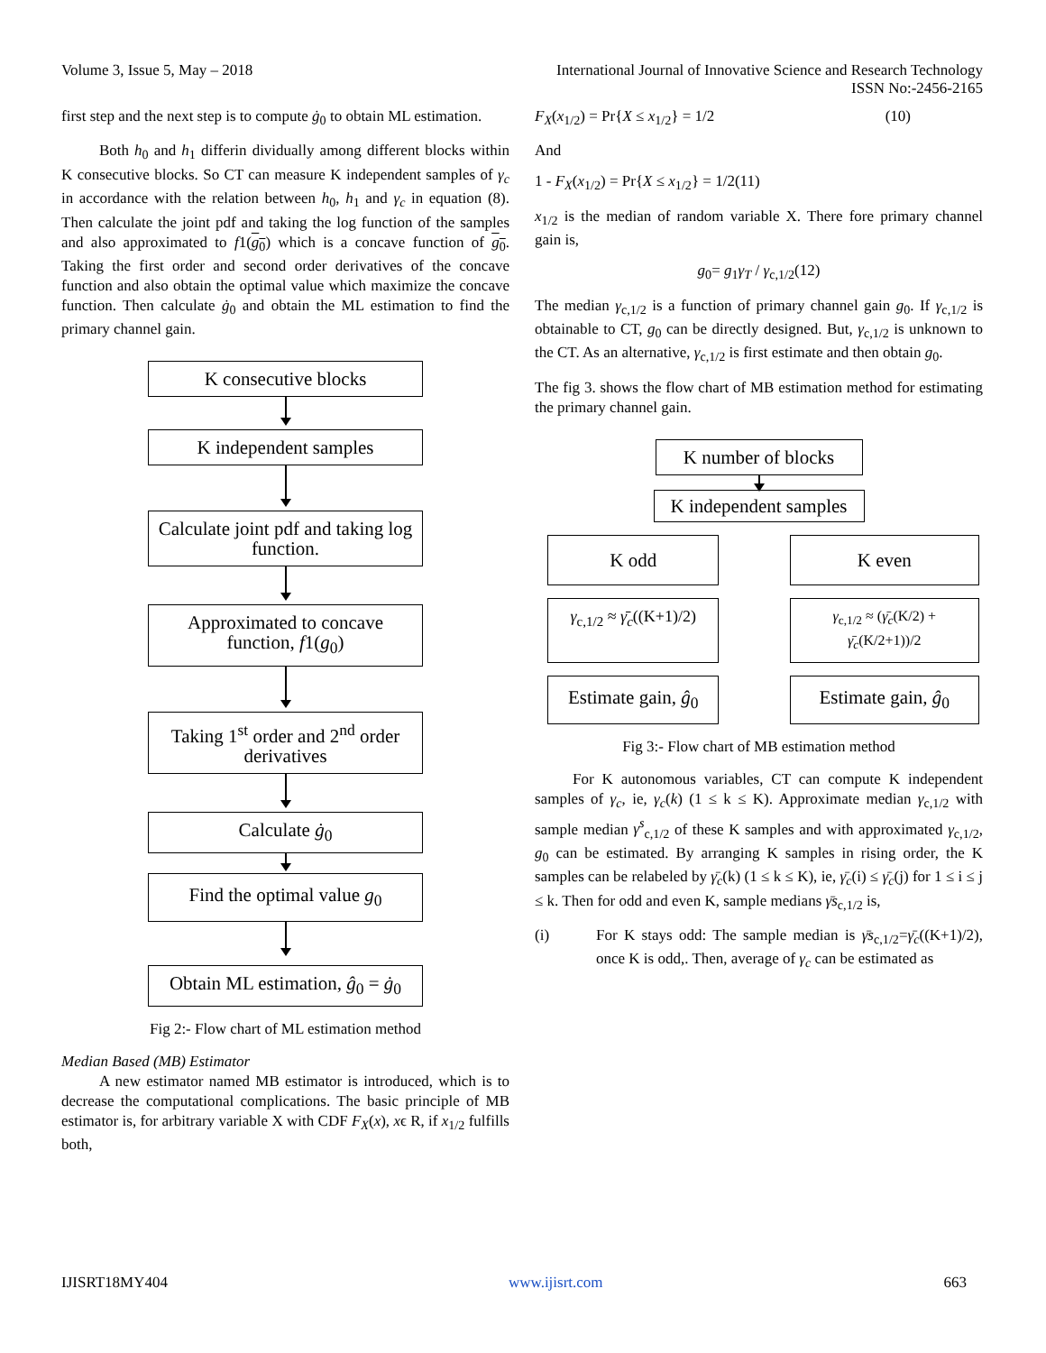Volume 3, Issue 5, May – 2018 International Journal of Innovative Science and Research Technology
ISSN No:-2456-2165
first step and the next step is to compute ġ<sub>0</sub> to obtain ML estimation.
Both h<sub>0</sub> and h<sub>1</sub> differin dividually among different blocks within K consecutive blocks. So CT can measure K independent samples of γ<sub>c</sub> in accordance with the relation between h<sub>0</sub>, h<sub>1</sub> and γ<sub>c</sub> in equation (8). Then calculate the joint pdf and taking the log function of the samples and also approximated to f1(g<sub>0</sub>) which is a concave function of g<sub>0</sub>. Taking the first order and second order derivatives of the concave function and also obtain the optimal value which maximize the concave function. Then calculate ġ<sub>0</sub> and obtain the ML estimation to find the primary channel gain.
K consecutive blocks
K independent samples
Calculate joint pdf and taking log function.
Approximated to concave function, f1(g<sub>0</sub>)
Taking 1<sup>st</sup> order and 2<sup>nd</sup> order derivatives
Calculate ġ<sub>0</sub>
Find the optimal value g<sub>0</sub>
Obtain ML estimation, ĝ<sub>0</sub> = ġ<sub>0</sub>
Fig 2:- Flow chart of ML estimation method
Median Based (MB) Estimator
A new estimator named MB estimator is introduced, which is to decrease the computational complications. The basic principle of MB estimator is, for arbitrary variable X with CDF F<sub>X</sub>(x), xϵ R, if x<sub>1/2</sub> fulfills both,
F<sub>X</sub>(x<sub>1/2</sub>) = Pr{X ≤ x<sub>1/2</sub>} = 1/2 (10)
And
1 - F<sub>X</sub>(x<sub>1/2</sub>) = Pr{X ≤ x<sub>1/2</sub>} = 1/2(11)
x<sub>1/2</sub> is the median of random variable X. There fore primary channel gain is,
g<sub>0</sub>= g<sub>1</sub>γ<sub>T</sub> / γ<sub>c,1/2</sub>(12)
The median γ<sub>c,1/2</sub> is a function of primary channel gain g<sub>0</sub>. If γ<sub>c,1/2</sub> is obtainable to CT, g<sub>0</sub> can be directly designed. But, γ<sub>c,1/2</sub> is unknown to the CT. As an alternative, γ<sub>c,1/2</sub> is first estimate and then obtain g<sub>0</sub>.
The fig 3. shows the flow chart of MB estimation method for estimating the primary channel gain.
K number of blocks
K independent samples
K odd
K even
γ<sub>c,1/2</sub> ≈ γ̄<sub>c</sub>((K+1)/2)
γ<sub>c,1/2</sub> ≈ (γ̄<sub>c</sub>(K/2) + γ̄<sub>c</sub>(K/2+1))/2
Estimate gain, ĝ<sub>0</sub>
Estimate gain, ĝ<sub>0</sub>
Fig 3:- Flow chart of MB estimation method
For K autonomous variables, CT can compute K independent samples of γ<sub>c</sub>, ie, γ<sub>c</sub>(k) (1 ≤ k ≤ K). Approximate median γ<sub>c,1/2</sub> with sample median γ<sup>s</sup><sub>c,1/2</sub> of these K samples and with approximated γ<sub>c,1/2</sub>, g<sub>0</sub> can be estimated. By arranging K samples in rising order, the K samples can be relabeled by γ̄<sub>c</sub>(k) (1 ≤ k ≤ K), ie, γ̄<sub>c</sub>(i) ≤ γ̄<sub>c</sub>(j) for 1 ≤ i ≤ j ≤ k. Then for odd and even K, sample medians γ̄s<sub>c,1/2</sub> is,
(i) For K stays odd: The sample median is γ̄s<sub>c,1/2</sub>=γ̄<sub>c</sub>((K+1)/2), once K is odd,. Then, average of γ<sub>c</sub> can be estimated as
IJISRT18MY404 www.ijisrt.com 663